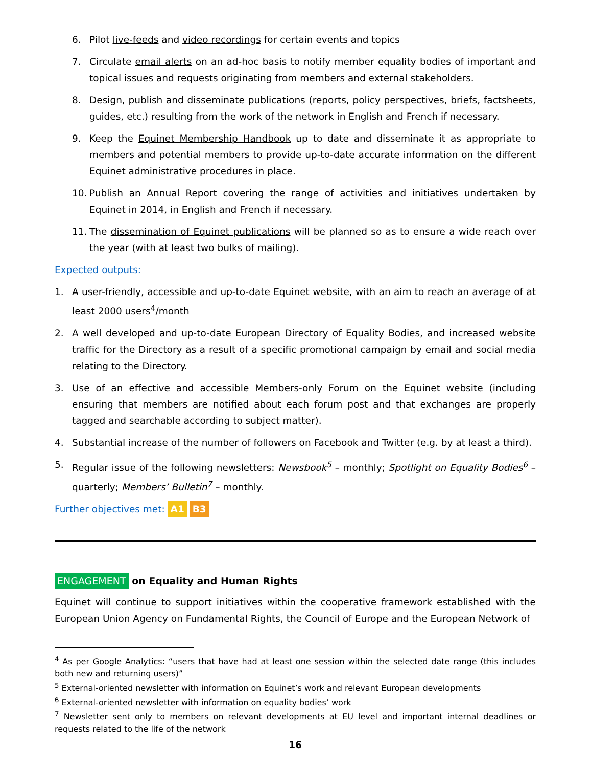6. Pilot live-feeds and video recordings for certain events and topics
7. Circulate email alerts on an ad-hoc basis to notify member equality bodies of important and topical issues and requests originating from members and external stakeholders.
8. Design, publish and disseminate publications (reports, policy perspectives, briefs, factsheets, guides, etc.) resulting from the work of the network in English and French if necessary.
9. Keep the Equinet Membership Handbook up to date and disseminate it as appropriate to members and potential members to provide up-to-date accurate information on the different Equinet administrative procedures in place.
10. Publish an Annual Report covering the range of activities and initiatives undertaken by Equinet in 2014, in English and French if necessary.
11. The dissemination of Equinet publications will be planned so as to ensure a wide reach over the year (with at least two bulks of mailing).
Expected outputs:
1. A user-friendly, accessible and up-to-date Equinet website, with an aim to reach an average of at least 2000 users<sup>4</sup>/month
2. A well developed and up-to-date European Directory of Equality Bodies, and increased website traffic for the Directory as a result of a specific promotional campaign by email and social media relating to the Directory.
3. Use of an effective and accessible Members-only Forum on the Equinet website (including ensuring that members are notified about each forum post and that exchanges are properly tagged and searchable according to subject matter).
4. Substantial increase of the number of followers on Facebook and Twitter (e.g. by at least a third).
5. Regular issue of the following newsletters: Newsbook<sup>5</sup> – monthly; Spotlight on Equality Bodies<sup>6</sup> – quarterly; Members’ Bulletin<sup>7</sup> – monthly.
Further objectives met: A1 B3
ENGAGEMENT on Equality and Human Rights
Equinet will continue to support initiatives within the cooperative framework established with the European Union Agency on Fundamental Rights, the Council of Europe and the European Network of
<sup>4</sup> As per Google Analytics: “users that have had at least one session within the selected date range (this includes both new and returning users)”
<sup>5</sup> External-oriented newsletter with information on Equinet’s work and relevant European developments
<sup>6</sup> External-oriented newsletter with information on equality bodies’ work
<sup>7</sup> Newsletter sent only to members on relevant developments at EU level and important internal deadlines or requests related to the life of the network
16